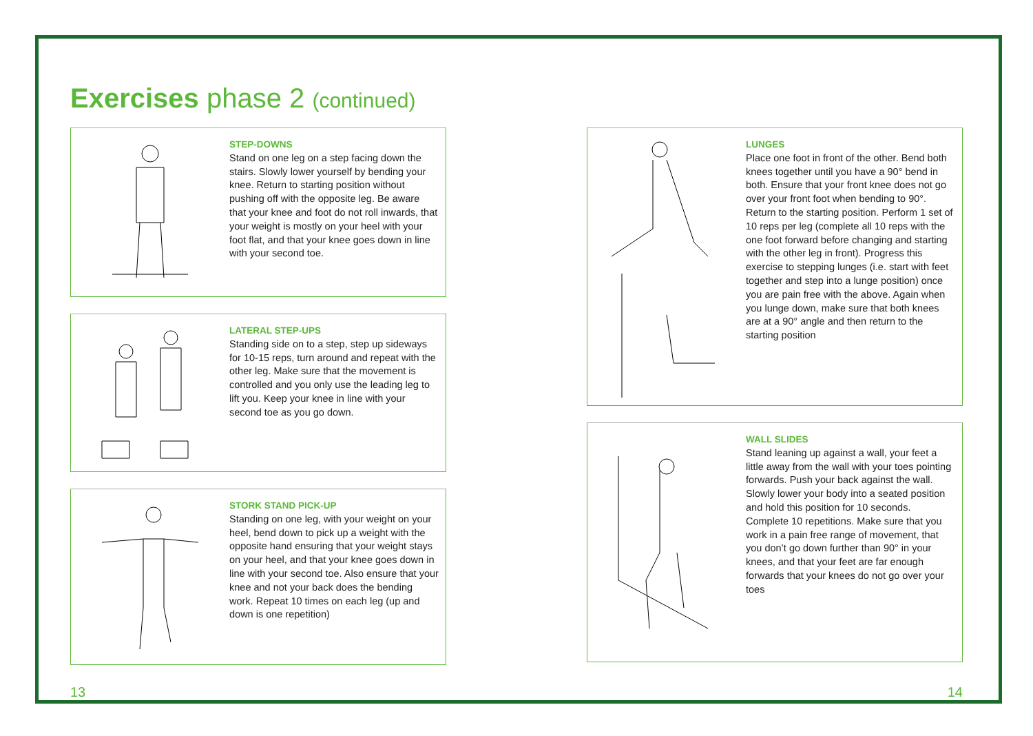Exercises phase 2 (continued)
STEP-DOWNS
Stand on one leg on a step facing down the stairs. Slowly lower yourself by bending your knee. Return to starting position without pushing off with the opposite leg. Be aware that your knee and foot do not roll inwards, that your weight is mostly on your heel with your foot flat, and that your knee goes down in line with your second toe.
LATERAL STEP-UPS
Standing side on to a step, step up sideways for 10-15 reps, turn around and repeat with the other leg. Make sure that the movement is controlled and you only use the leading leg to lift you. Keep your knee in line with your second toe as you go down.
STORK STAND PICK-UP
Standing on one leg, with your weight on your heel, bend down to pick up a weight with the opposite hand ensuring that your weight stays on your heel, and that your knee goes down in line with your second toe. Also ensure that your knee and not your back does the bending work. Repeat 10 times on each leg (up and down is one repetition)
LUNGES
Place one foot in front of the other. Bend both knees together until you have a 90° bend in both. Ensure that your front knee does not go over your front foot when bending to 90°. Return to the starting position. Perform 1 set of 10 reps per leg (complete all 10 reps with the one foot forward before changing and starting with the other leg in front). Progress this exercise to stepping lunges (i.e. start with feet together and step into a lunge position) once you are pain free with the above. Again when you lunge down, make sure that both knees are at a 90° angle and then return to the starting position
WALL SLIDES
Stand leaning up against a wall, your feet a little away from the wall with your toes pointing forwards. Push your back against the wall. Slowly lower your body into a seated position and hold this position for 10 seconds. Complete 10 repetitions. Make sure that you work in a pain free range of movement, that you don’t go down further than 90° in your knees, and that your feet are far enough forwards that your knees do not go over your toes
13 14